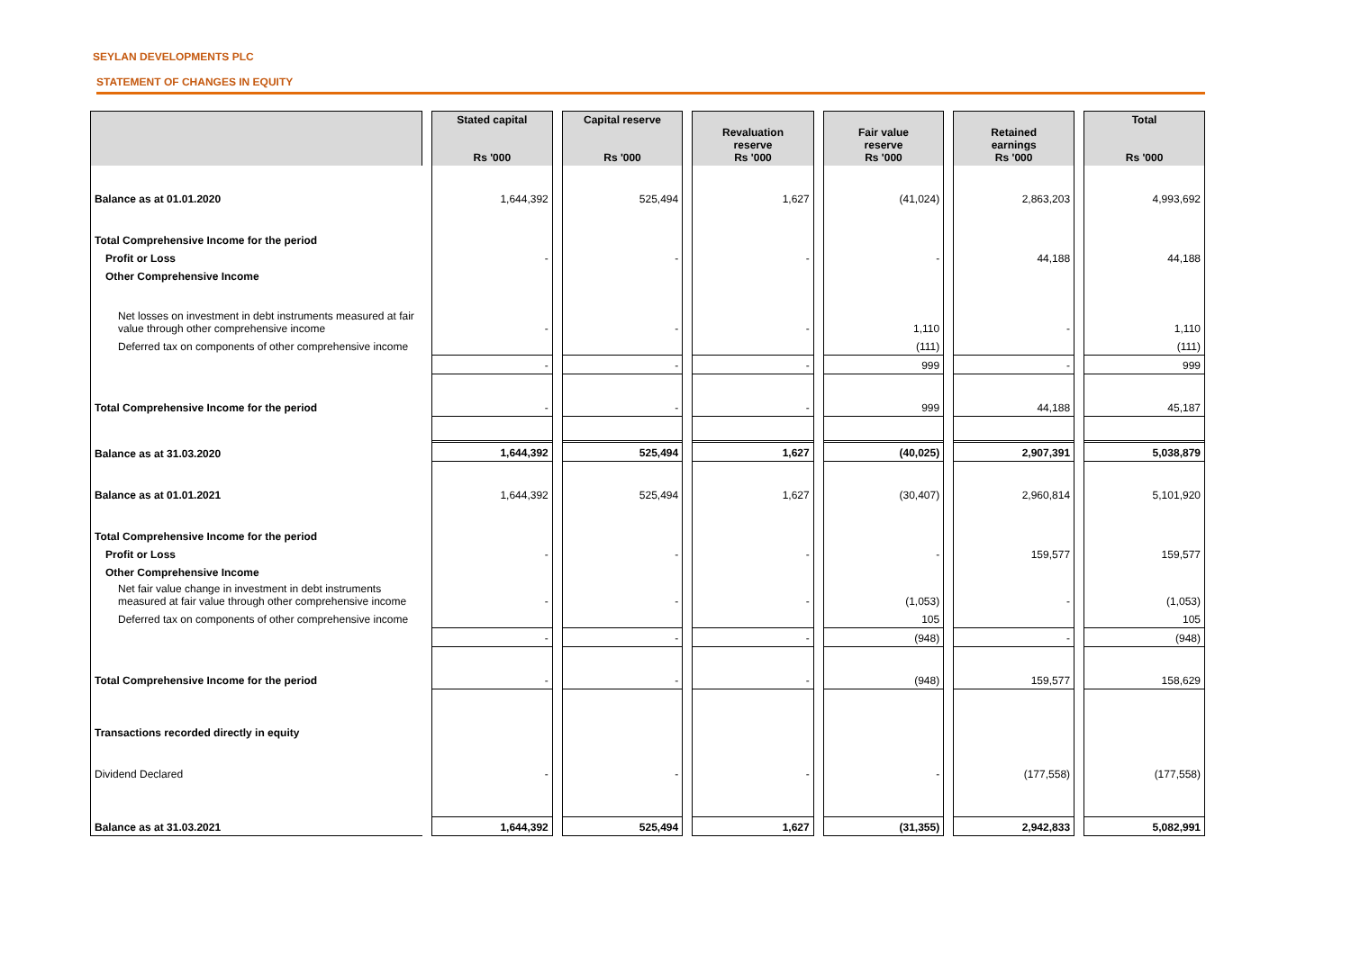SEYLAN DEVELOPMENTS PLC
STATEMENT OF CHANGES IN EQUITY
| | Stated capital Rs '000 | Capital reserve Rs '000 | Revaluation reserve Rs '000 | Fair value reserve Rs '000 | Retained earnings Rs '000 | Total Rs '000 |
| --- | --- | --- | --- | --- | --- | --- |
| Balance as at 01.01.2020 | 1,644,392 | 525,494 | 1,627 | (41,024) | 2,863,203 | 4,993,692 |
| Total Comprehensive Income for the period | | | | | | |
| Profit or Loss | - | - | - | - | 44,188 | 44,188 |
| Other Comprehensive Income | | | | | | |
| Net losses on investment in debt instruments measured at fair value through other comprehensive income | - | - | - | 1,110 | - | 1,110 |
| Deferred tax on components of other comprehensive income | | | | (111) | | (111) |
| | - | - | - | 999 | - | 999 |
| Total Comprehensive Income for the period | - | - | - | 999 | 44,188 | 45,187 |
| Balance as at 31.03.2020 | 1,644,392 | 525,494 | 1,627 | (40,025) | 2,907,391 | 5,038,879 |
| Balance as at 01.01.2021 | 1,644,392 | 525,494 | 1,627 | (30,407) | 2,960,814 | 5,101,920 |
| Total Comprehensive Income for the period | | | | | | |
| Profit or Loss | - | - | - | - | 159,577 | 159,577 |
| Other Comprehensive Income | | | | | | |
| Net fair value change in investment in debt instruments measured at fair value through other comprehensive income | - | - | - | (1,053) | - | (1,053) |
| Deferred tax on components of other comprehensive income | | | | 105 | | 105 |
| | - | - | - | (948) | - | (948) |
| Total Comprehensive Income for the period | - | - | - | (948) | 159,577 | 158,629 |
| Transactions recorded directly in equity | | | | | | |
| Dividend Declared | - | - | - | - | (177,558) | (177,558) |
| Balance as at 31.03.2021 | 1,644,392 | 525,494 | 1,627 | (31,355) | 2,942,833 | 5,082,991 |